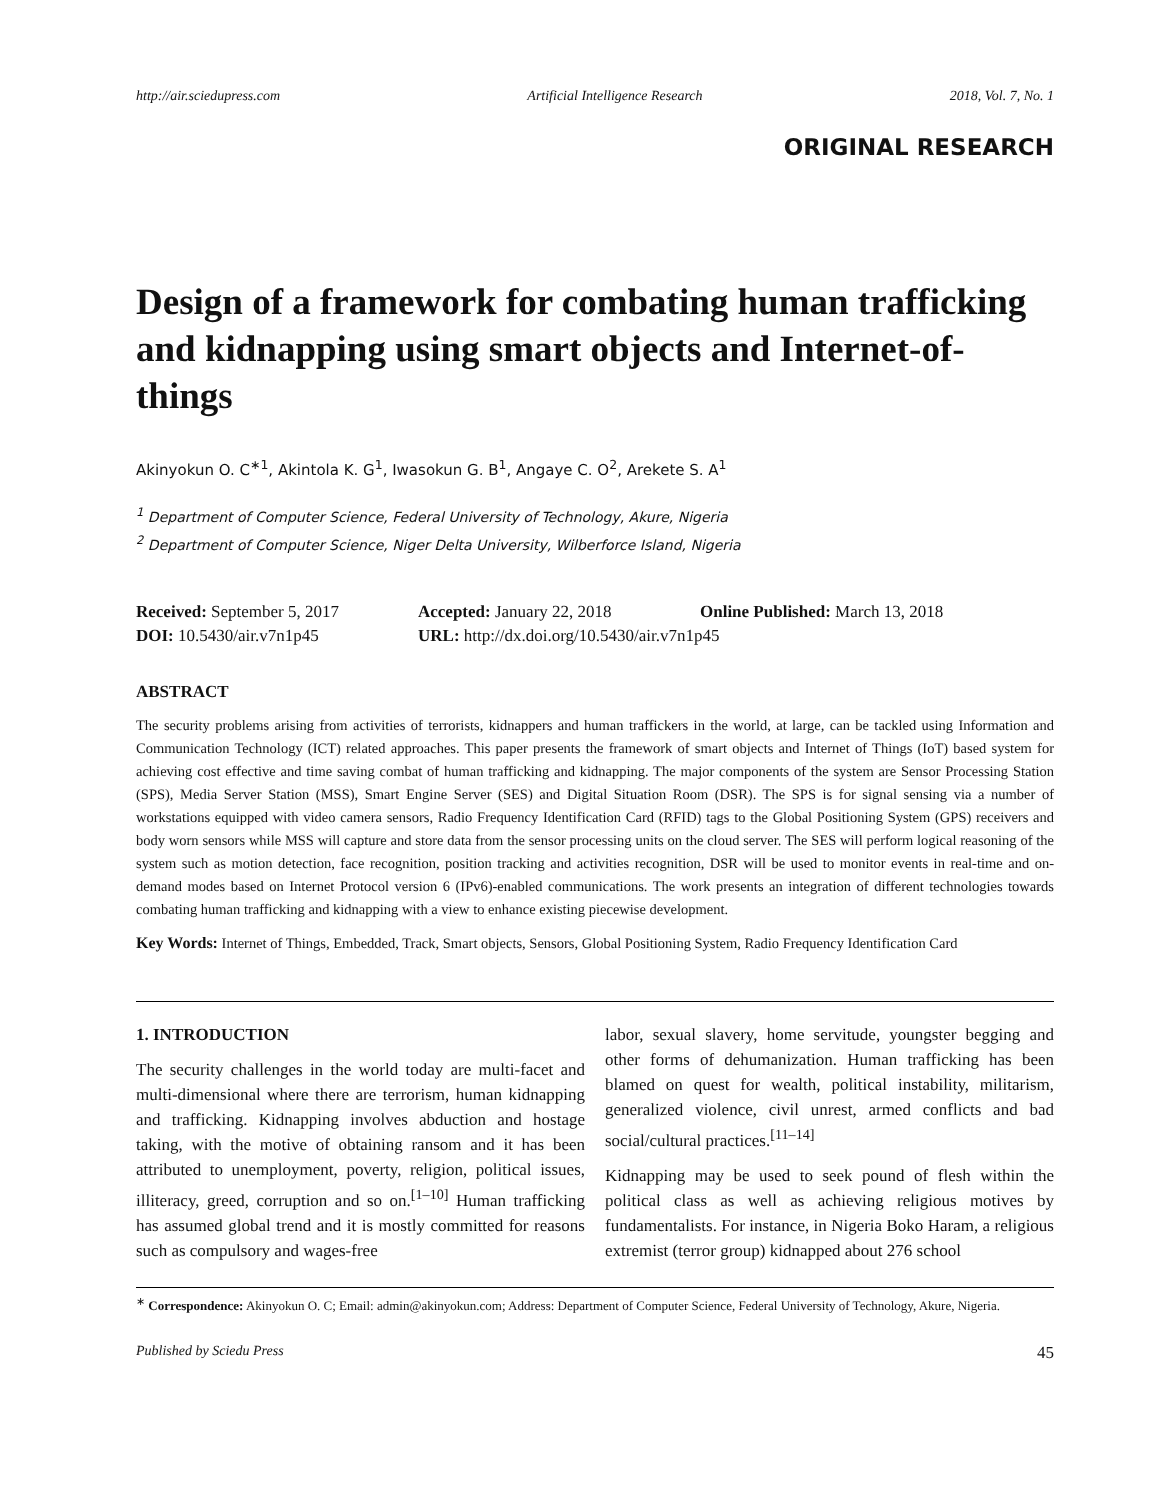http://air.sciedupress.com Artificial Intelligence Research 2018, Vol. 7, No. 1
ORIGINAL RESEARCH
Design of a framework for combating human trafficking and kidnapping using smart objects and Internet-of-things
Akinyokun O. C<sup>∗1</sup>, Akintola K. G<sup>1</sup>, Iwasokun G. B<sup>1</sup>, Angaye C. O<sup>2</sup>, Arekete S. A<sup>1</sup>
<sup>1</sup> Department of Computer Science, Federal University of Technology, Akure, Nigeria
<sup>2</sup> Department of Computer Science, Niger Delta University, Wilberforce Island, Nigeria
Received: September 5, 2017
Accepted: January 22, 2018
Online Published: March 13, 2018
DOI: 10.5430/air.v7n1p45
URL: http://dx.doi.org/10.5430/air.v7n1p45
ABSTRACT
The security problems arising from activities of terrorists, kidnappers and human traffickers in the world, at large, can be tackled using Information and Communication Technology (ICT) related approaches. This paper presents the framework of smart objects and Internet of Things (IoT) based system for achieving cost effective and time saving combat of human trafficking and kidnapping. The major components of the system are Sensor Processing Station (SPS), Media Server Station (MSS), Smart Engine Server (SES) and Digital Situation Room (DSR). The SPS is for signal sensing via a number of workstations equipped with video camera sensors, Radio Frequency Identification Card (RFID) tags to the Global Positioning System (GPS) receivers and body worn sensors while MSS will capture and store data from the sensor processing units on the cloud server. The SES will perform logical reasoning of the system such as motion detection, face recognition, position tracking and activities recognition, DSR will be used to monitor events in real-time and on-demand modes based on Internet Protocol version 6 (IPv6)-enabled communications. The work presents an integration of different technologies towards combating human trafficking and kidnapping with a view to enhance existing piecewise development.
Key Words: Internet of Things, Embedded, Track, Smart objects, Sensors, Global Positioning System, Radio Frequency Identification Card
1. INTRODUCTION
The security challenges in the world today are multi-facet and multi-dimensional where there are terrorism, human kidnapping and trafficking. Kidnapping involves abduction and hostage taking, with the motive of obtaining ransom and it has been attributed to unemployment, poverty, religion, political issues, illiteracy, greed, corruption and so on.<sup>[1–10]</sup> Human trafficking has assumed global trend and it is mostly committed for reasons such as compulsory and wages-free
labor, sexual slavery, home servitude, youngster begging and other forms of dehumanization. Human trafficking has been blamed on quest for wealth, political instability, militarism, generalized violence, civil unrest, armed conflicts and bad social/cultural practices.<sup>[11–14]</sup>
Kidnapping may be used to seek pound of flesh within the political class as well as achieving religious motives by fundamentalists. For instance, in Nigeria Boko Haram, a religious extremist (terror group) kidnapped about 276 school
<sup>∗</sup> Correspondence: Akinyokun O. C; Email: admin@akinyokun.com; Address: Department of Computer Science, Federal University of Technology, Akure, Nigeria.
Published by Sciedu Press 45